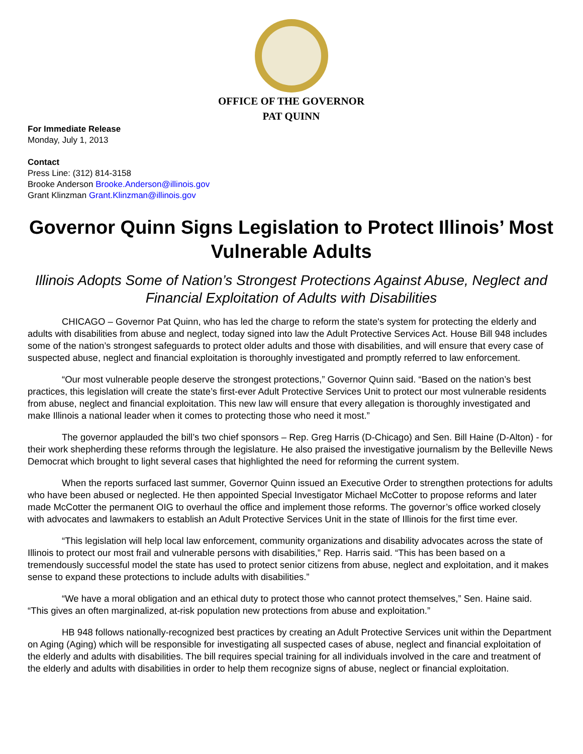OFFICE OF THE GOVERNOR
PAT QUINN
For Immediate Release
Monday, July 1, 2013
Contact
Press Line: (312) 814-3158
Brooke Anderson Brooke.Anderson@illinois.gov
Grant Klinzman Grant.Klinzman@illinois.gov
Governor Quinn Signs Legislation to Protect Illinois’ Most Vulnerable Adults
Illinois Adopts Some of Nation’s Strongest Protections Against Abuse, Neglect and Financial Exploitation of Adults with Disabilities
CHICAGO – Governor Pat Quinn, who has led the charge to reform the state's system for protecting the elderly and adults with disabilities from abuse and neglect, today signed into law the Adult Protective Services Act. House Bill 948 includes some of the nation’s strongest safeguards to protect older adults and those with disabilities, and will ensure that every case of suspected abuse, neglect and financial exploitation is thoroughly investigated and promptly referred to law enforcement.
“Our most vulnerable people deserve the strongest protections,” Governor Quinn said. “Based on the nation’s best practices, this legislation will create the state’s first-ever Adult Protective Services Unit to protect our most vulnerable residents from abuse, neglect and financial exploitation. This new law will ensure that every allegation is thoroughly investigated and make Illinois a national leader when it comes to protecting those who need it most.”
The governor applauded the bill’s two chief sponsors – Rep. Greg Harris (D-Chicago) and Sen. Bill Haine (D-Alton) - for their work shepherding these reforms through the legislature. He also praised the investigative journalism by the Belleville News Democrat which brought to light several cases that highlighted the need for reforming the current system.
When the reports surfaced last summer, Governor Quinn issued an Executive Order to strengthen protections for adults who have been abused or neglected. He then appointed Special Investigator Michael McCotter to propose reforms and later made McCotter the permanent OIG to overhaul the office and implement those reforms. The governor’s office worked closely with advocates and lawmakers to establish an Adult Protective Services Unit in the state of Illinois for the first time ever.
“This legislation will help local law enforcement, community organizations and disability advocates across the state of Illinois to protect our most frail and vulnerable persons with disabilities,” Rep. Harris said. “This has been based on a tremendously successful model the state has used to protect senior citizens from abuse, neglect and exploitation, and it makes sense to expand these protections to include adults with disabilities.”
“We have a moral obligation and an ethical duty to protect those who cannot protect themselves,” Sen. Haine said. “This gives an often marginalized, at-risk population new protections from abuse and exploitation.”
HB 948 follows nationally-recognized best practices by creating an Adult Protective Services unit within the Department on Aging (Aging) which will be responsible for investigating all suspected cases of abuse, neglect and financial exploitation of the elderly and adults with disabilities. The bill requires special training for all individuals involved in the care and treatment of the elderly and adults with disabilities in order to help them recognize signs of abuse, neglect or financial exploitation.